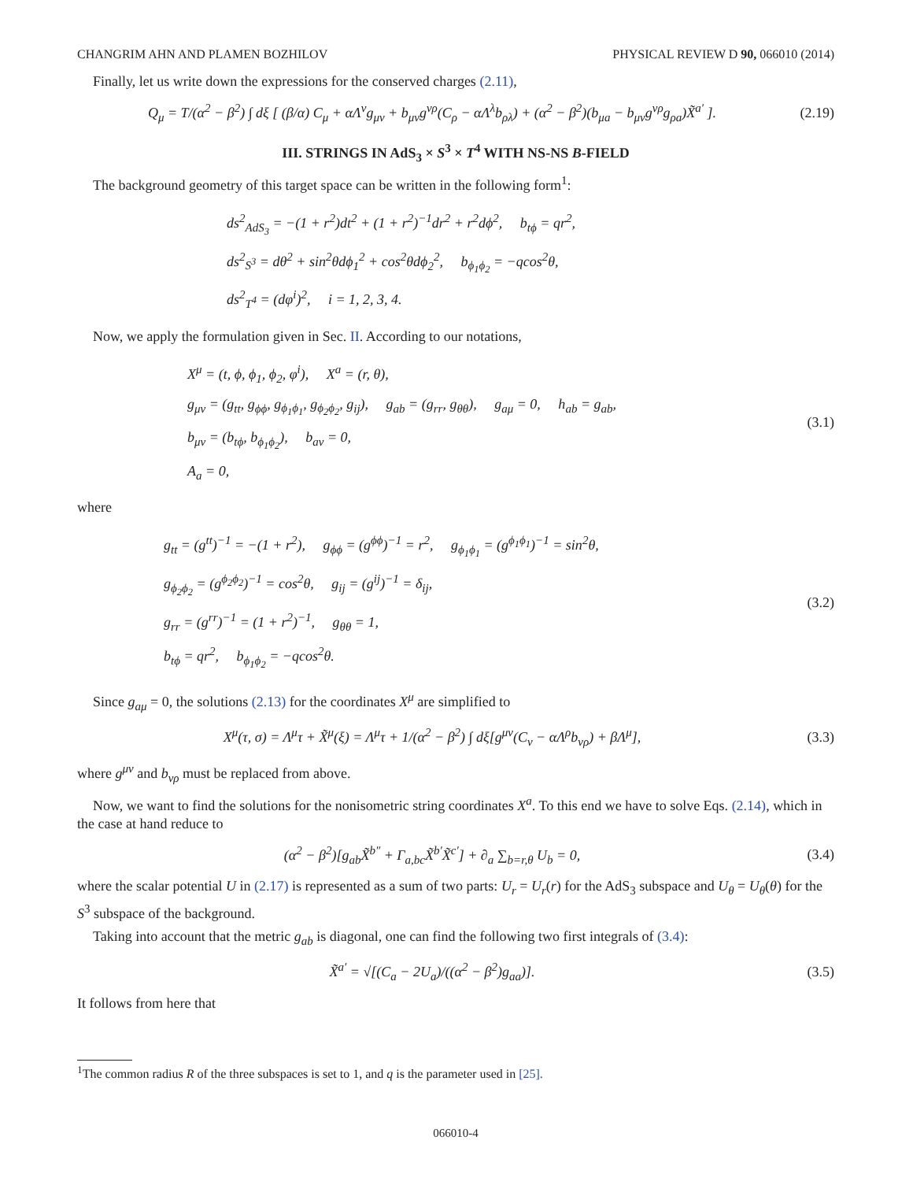CHANGRIM AHN AND PLAMEN BOZHILOV PHYSICAL REVIEW D 90, 066010 (2014)
Finally, let us write down the expressions for the conserved charges (2.11),
Q<sub>μ</sub> = T/(α<sup>2</sup> − β<sup>2</sup>) ∫ dξ [ (β/α) C<sub>μ</sub> + αΛ<sup>ν</sup>g<sub>μν</sub> + b<sub>μν</sub>g<sup>νρ</sup>(C<sub>ρ</sub> − αΛ<sup>λ</sup>b<sub>ρλ</sub>) + (α<sup>2</sup> − β<sup>2</sup>)(b<sub>μa</sub> − b<sub>μν</sub>g<sup>νρ</sup>g<sub>ρa</sub>)X̃<sup>a′</sup> ].
(2.19)
III. STRINGS IN AdS<sub>3</sub> × S<sup>3</sup> × T<sup>4</sup> WITH NS-NS B-FIELD
The background geometry of this target space can be written in the following form<sup>1</sup>:
ds<sup>2</sup><sub>AdS<sub>3</sub></sub> = −(1 + r<sup>2</sup>)dt<sup>2</sup> + (1 + r<sup>2</sup>)<sup>−1</sup>dr<sup>2</sup> + r<sup>2</sup>dϕ<sup>2</sup>, b<sub>tϕ</sub> = qr<sup>2</sup>,
ds<sup>2</sup><sub>S<sup>3</sup></sub> = dθ<sup>2</sup> + sin<sup>2</sup>θdϕ<sub>1</sub><sup>2</sup> + cos<sup>2</sup>θdϕ<sub>2</sub><sup>2</sup>, b<sub>ϕ<sub>1</sub>ϕ<sub>2</sub></sub> = −qcos<sup>2</sup>θ,
ds<sup>2</sup><sub>T<sup>4</sup></sub> = (dφ<sup>i</sup>)<sup>2</sup>, i = 1, 2, 3, 4.
Now, we apply the formulation given in Sec. II. According to our notations,
X<sup>μ</sup> = (t, ϕ, ϕ<sub>1</sub>, ϕ<sub>2</sub>, φ<sup>i</sup>), X<sup>a</sup> = (r, θ),
g<sub>μν</sub> = (g<sub>tt</sub>, g<sub>ϕϕ</sub>, g<sub>ϕ<sub>1</sub>ϕ<sub>1</sub></sub>, g<sub>ϕ<sub>2</sub>ϕ<sub>2</sub></sub>, g<sub>ij</sub>), g<sub>ab</sub> = (g<sub>rr</sub>, g<sub>θθ</sub>), g<sub>aμ</sub> = 0, h<sub>ab</sub> = g<sub>ab</sub>,
b<sub>μν</sub> = (b<sub>tϕ</sub>, b<sub>ϕ<sub>1</sub>ϕ<sub>2</sub></sub>), b<sub>aν</sub> = 0,
A<sub>a</sub> = 0,
(3.1)
where
g<sub>tt</sub> = (g<sup>tt</sup>)<sup>−1</sup> = −(1 + r<sup>2</sup>), g<sub>ϕϕ</sub> = (g<sup>ϕϕ</sup>)<sup>−1</sup> = r<sup>2</sup>, g<sub>ϕ<sub>1</sub>ϕ<sub>1</sub></sub> = (g<sup>ϕ<sub>1</sub>ϕ<sub>1</sub></sup>)<sup>−1</sup> = sin<sup>2</sup>θ,
g<sub>ϕ<sub>2</sub>ϕ<sub>2</sub></sub> = (g<sup>ϕ<sub>2</sub>ϕ<sub>2</sub></sup>)<sup>−1</sup> = cos<sup>2</sup>θ, g<sub>ij</sub> = (g<sup>ij</sup>)<sup>−1</sup> = δ<sub>ij</sub>,
g<sub>rr</sub> = (g<sup>rr</sup>)<sup>−1</sup> = (1 + r<sup>2</sup>)<sup>−1</sup>, g<sub>θθ</sub> = 1,
b<sub>tϕ</sub> = qr<sup>2</sup>, b<sub>ϕ<sub>1</sub>ϕ<sub>2</sub></sub> = −qcos<sup>2</sup>θ.
(3.2)
Since g<sub>aμ</sub> = 0, the solutions (2.13) for the coordinates X<sup>μ</sup> are simplified to
X<sup>μ</sup>(τ, σ) = Λ<sup>μ</sup>τ + X̃<sup>μ</sup>(ξ) = Λ<sup>μ</sup>τ + 1/(α<sup>2</sup> − β<sup>2</sup>) ∫ dξ[g<sup>μν</sup>(C<sub>ν</sub> − αΛ<sup>ρ</sup>b<sub>νρ</sub>) + βΛ<sup>μ</sup>],
(3.3)
where g<sup>μν</sup> and b<sub>νρ</sub> must be replaced from above.
Now, we want to find the solutions for the nonisometric string coordinates X<sup>a</sup>. To this end we have to solve Eqs. (2.14), which in the case at hand reduce to
(α<sup>2</sup> − β<sup>2</sup>)[g<sub>ab</sub>X̃<sup>b″</sup> + Γ<sub>a,bc</sub>X̃<sup>b′</sup>X̃<sup>c′</sup>] + ∂<sub>a</sub> ∑<sub>b=r,θ</sub> U<sub>b</sub> = 0,
(3.4)
where the scalar potential U in (2.17) is represented as a sum of two parts: U<sub>r</sub> = U<sub>r</sub>(r) for the AdS<sub>3</sub> subspace and U<sub>θ</sub> = U<sub>θ</sub>(θ) for the S<sup>3</sup> subspace of the background.
Taking into account that the metric g<sub>ab</sub> is diagonal, one can find the following two first integrals of (3.4):
X̃<sup>a′</sup> = √[(C<sub>a</sub> − 2U<sub>a</sub>)/((α<sup>2</sup> − β<sup>2</sup>)g<sub>aa</sub>)].
(3.5)
It follows from here that
<sup>1</sup> The common radius R of the three subspaces is set to 1, and q is the parameter used in [25].
066010-4